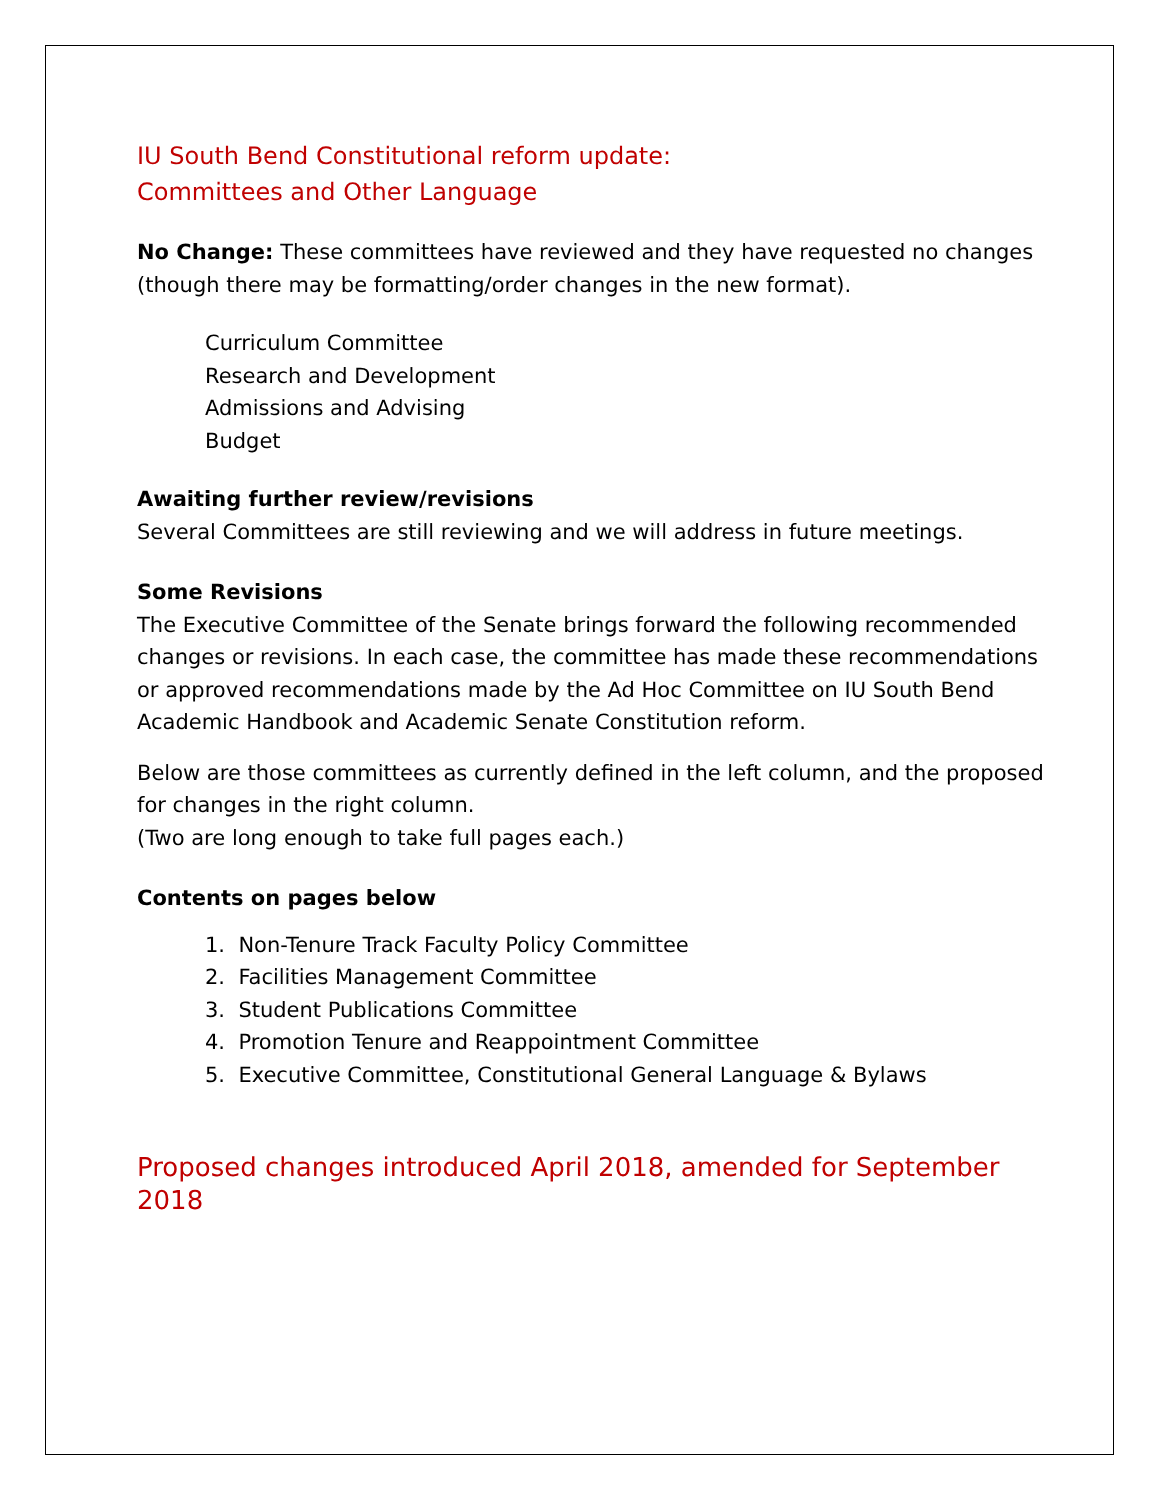IU South Bend Constitutional reform update:
Committees and Other Language
No Change: These committees have reviewed and they have requested no changes (though there may be formatting/order changes in the new format).
Curriculum Committee
Research and Development
Admissions and Advising
Budget
Awaiting further review/revisions
Several Committees are still reviewing and we will address in future meetings.
Some Revisions
The Executive Committee of the Senate brings forward the following recommended changes or revisions. In each case, the committee has made these recommendations or approved recommendations made by the Ad Hoc Committee on IU South Bend Academic Handbook and Academic Senate Constitution reform.
Below are those committees as currently defined in the left column, and the proposed for changes in the right column.
(Two are long enough to take full pages each.)
Contents on pages below
1. Non-Tenure Track Faculty Policy Committee
2. Facilities Management Committee
3. Student Publications Committee
4. Promotion Tenure and Reappointment Committee
5. Executive Committee, Constitutional General Language & Bylaws
Proposed changes introduced April 2018, amended for September 2018